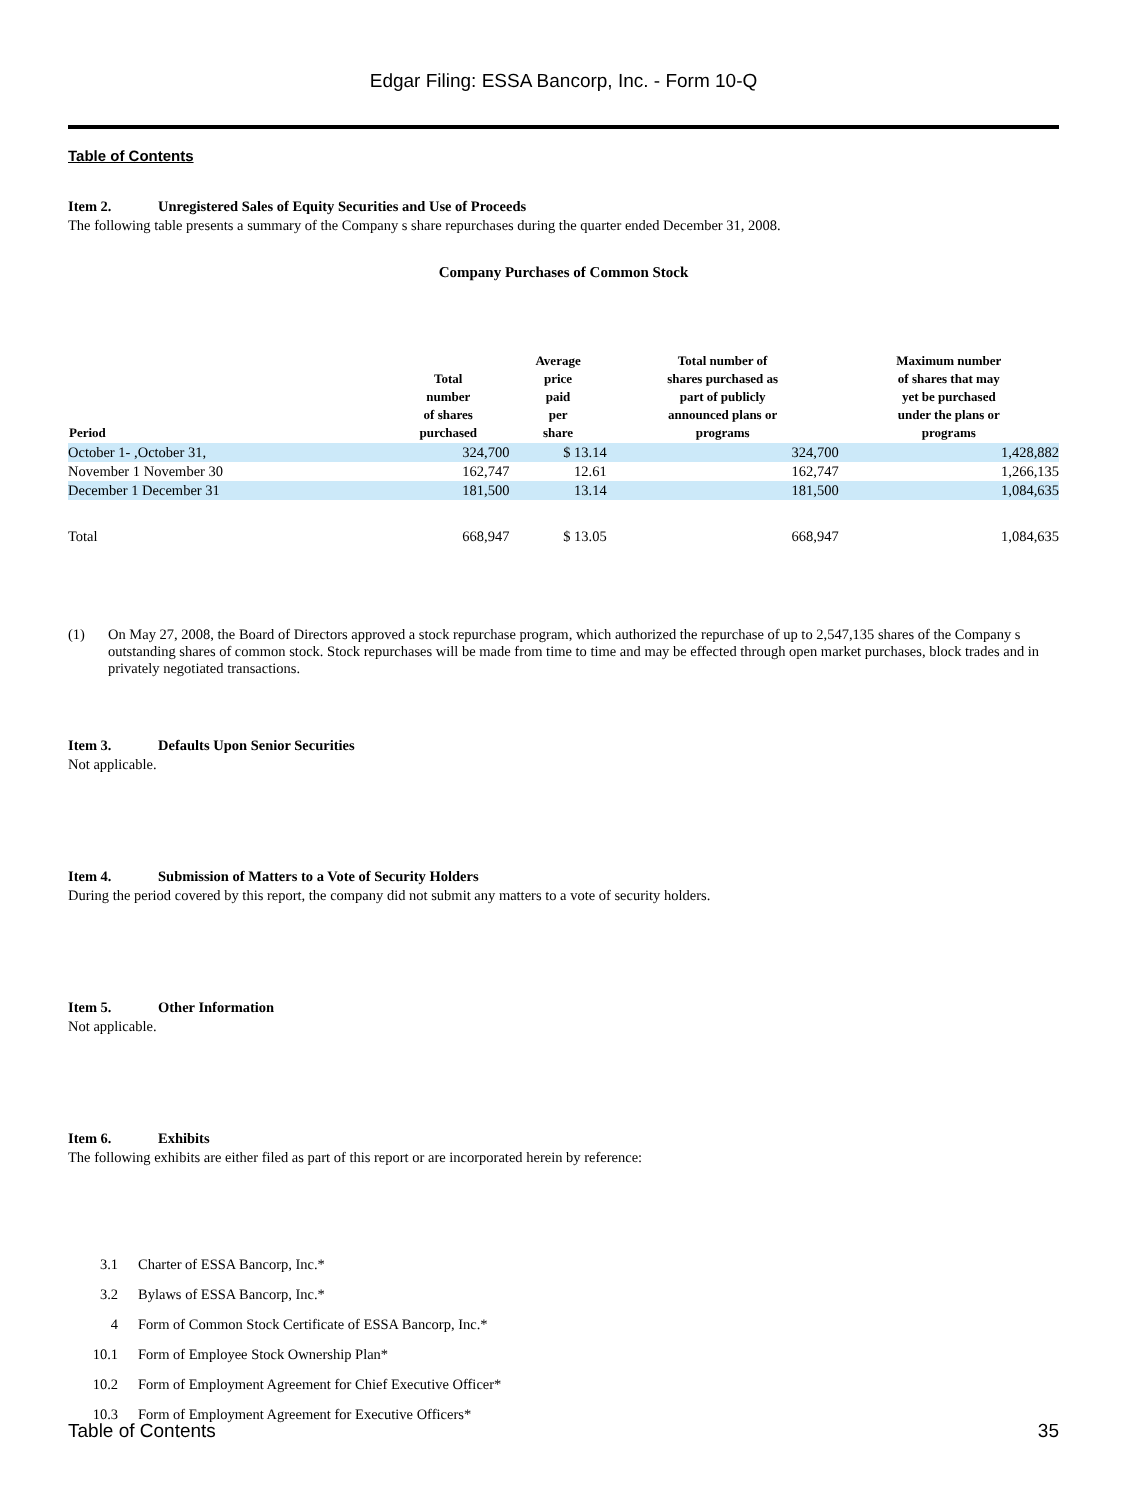Edgar Filing: ESSA Bancorp, Inc. - Form 10-Q
Table of Contents
Item 2. Unregistered Sales of Equity Securities and Use of Proceeds
The following table presents a summary of the Company s share repurchases during the quarter ended December 31, 2008.
Company Purchases of Common Stock
| Period | Total number of shares purchased | Average price paid per share | Total number of shares purchased as part of publicly announced plans or programs | Maximum number of shares that may yet be purchased under the plans or programs |
| --- | --- | --- | --- | --- |
| October 1- ,October 31, | 324,700 | $ 13.14 | 324,700 | 1,428,882 |
| November 1 November 30 | 162,747 | 12.61 | 162,747 | 1,266,135 |
| December 1 December 31 | 181,500 | 13.14 | 181,500 | 1,084,635 |
| Total | 668,947 | $ 13.05 | 668,947 | 1,084,635 |
(1) On May 27, 2008, the Board of Directors approved a stock repurchase program, which authorized the repurchase of up to 2,547,135 shares of the Company s outstanding shares of common stock. Stock repurchases will be made from time to time and may be effected through open market purchases, block trades and in privately negotiated transactions.
Item 3. Defaults Upon Senior Securities
Not applicable.
Item 4. Submission of Matters to a Vote of Security Holders
During the period covered by this report, the company did not submit any matters to a vote of security holders.
Item 5. Other Information
Not applicable.
Item 6. Exhibits
The following exhibits are either filed as part of this report or are incorporated herein by reference:
3.1 Charter of ESSA Bancorp, Inc.*
3.2 Bylaws of ESSA Bancorp, Inc.*
4 Form of Common Stock Certificate of ESSA Bancorp, Inc.*
10.1 Form of Employee Stock Ownership Plan*
10.2 Form of Employment Agreement for Chief Executive Officer*
10.3 Form of Employment Agreement for Executive Officers*
Table of Contents 35